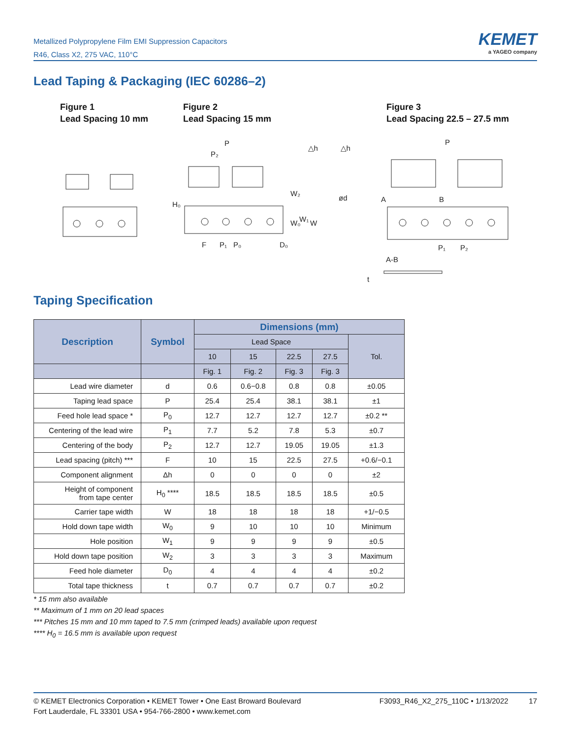Metallized Polypropylene Film EMI Suppression Capacitors
R46, Class X2, 275 VAC, 110°C
KEMET
a YAGEO company
Lead Taping & Packaging (IEC 60286–2)
Figure 1
Lead Spacing 10 mm
Figure 2
Lead Spacing 15 mm
Figure 3
Lead Spacing 22.5 – 27.5 mm
P
P₂
H₀
F
P₁
P₀
D₀
△h
△h
ød
W₂
W₁
W
W₀
P
A
B
P₁
P₂
A-B
t
Taping Specification
| Description | Symbol | Dimensions (mm) | | | | |
| --- | --- | --- | --- | --- | --- | --- |
| | | Lead Space | | | | Tol. |
| | | 10 | 15 | 22.5 | 27.5 | |
| | | Fig. 1 | Fig. 2 | Fig. 3 | Fig. 3 | |
| Lead wire diameter | d | 0.6 | 0.6−0.8 | 0.8 | 0.8 | ±0.05 |
| Taping lead space | P | 25.4 | 25.4 | 38.1 | 38.1 | ±1 |
| Feed hole lead space * | P<sub>0</sub> | 12.7 | 12.7 | 12.7 | 12.7 | ±0.2 ** |
| Centering of the lead wire | P<sub>1</sub> | 7.7 | 5.2 | 7.8 | 5.3 | ±0.7 |
| Centering of the body | P<sub>2</sub> | 12.7 | 12.7 | 19.05 | 19.05 | ±1.3 |
| Lead spacing (pitch) *** | F | 10 | 15 | 22.5 | 27.5 | +0.6/−0.1 |
| Component alignment | Δh | 0 | 0 | 0 | 0 | ±2 |
| Height of component from tape center | H<sub>0</sub> **** | 18.5 | 18.5 | 18.5 | 18.5 | ±0.5 |
| Carrier tape width | W | 18 | 18 | 18 | 18 | +1/−0.5 |
| Hold down tape width | W<sub>0</sub> | 9 | 10 | 10 | 10 | Minimum |
| Hole position | W<sub>1</sub> | 9 | 9 | 9 | 9 | ±0.5 |
| Hold down tape position | W<sub>2</sub> | 3 | 3 | 3 | 3 | Maximum |
| Feed hole diameter | D<sub>0</sub> | 4 | 4 | 4 | 4 | ±0.2 |
| Total tape thickness | t | 0.7 | 0.7 | 0.7 | 0.7 | ±0.2 |
* 15 mm also available
** Maximum of 1 mm on 20 lead spaces
*** Pitches 15 mm and 10 mm taped to 7.5 mm (crimped leads) available upon request
**** H<sub>0</sub> = 16.5 mm is available upon request
F3093_R46_X2_275_110C • 1/13/2022 17 © KEMET Electronics Corporation • KEMET Tower • One East Broward Boulevard
Fort Lauderdale, FL 33301 USA • 954-766-2800 • www.kemet.com